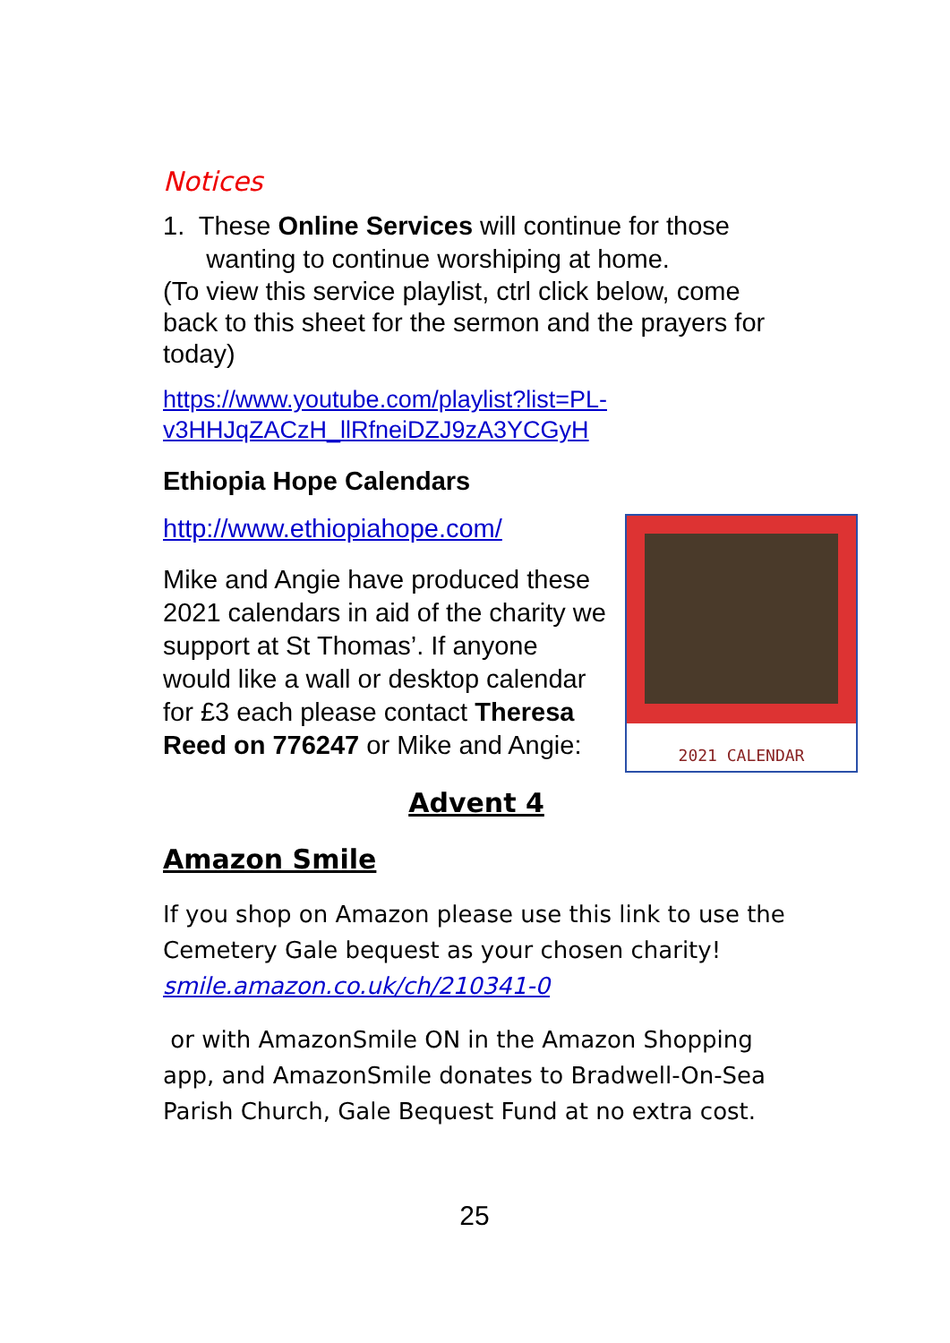Notices
1. These Online Services will continue for those
wanting to continue worshiping at home.
(To view this service playlist, ctrl click below, come back to this sheet for the sermon and the prayers for today)
https://www.youtube.com/playlist?list=PL-
v3HHJqZACzH_llRfneiDZJ9zA3YCGyH
Ethiopia Hope Calendars
2021 CALENDAR
http://www.ethiopiahope.com/
Mike and Angie have produced these 2021 calendars in aid of the charity we support at St Thomas’. If anyone would like a wall or desktop calendar for £3 each please contact Theresa Reed on 776247 or Mike and Angie:
Advent 4
Amazon Smile
If you shop on Amazon please use this link to use the Cemetery Gale bequest as your chosen charity!
smile.amazon.co.uk/ch/210341-0
or with AmazonSmile ON in the Amazon Shopping app, and AmazonSmile donates to Bradwell-On-Sea Parish Church, Gale Bequest Fund at no extra cost.
25